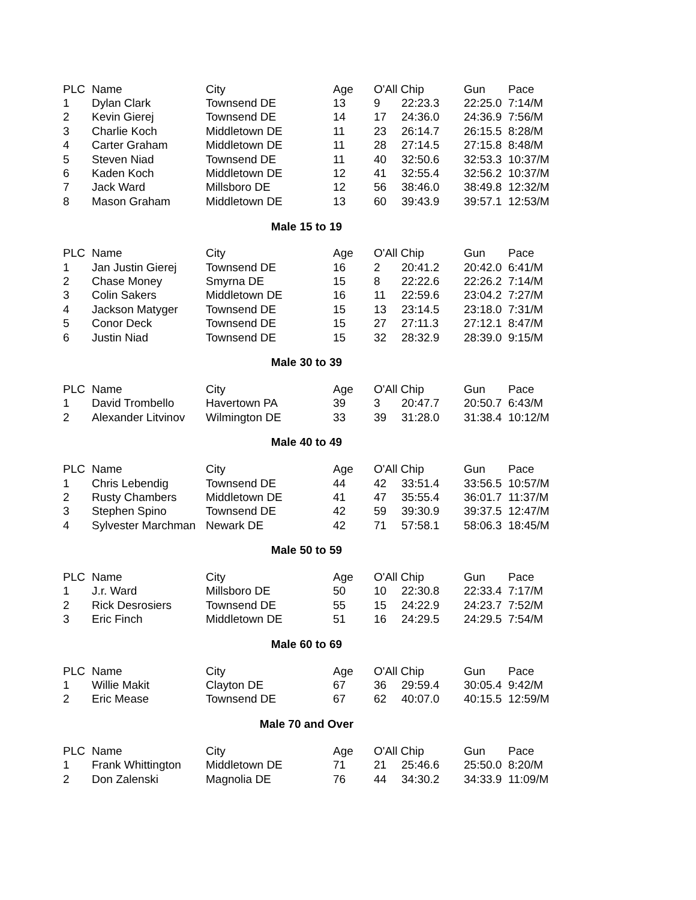| PLC | Name | City | Age | O'All Chip | | Gun | Pace |
| --- | --- | --- | --- | --- | --- | --- | --- |
| 1 | Dylan Clark | Townsend DE | 13 | 9 | 22:23.3 | 22:25.0 | 7:14/M |
| 2 | Kevin Gierej | Townsend DE | 14 | 17 | 24:36.0 | 24:36.9 | 7:56/M |
| 3 | Charlie Koch | Middletown DE | 11 | 23 | 26:14.7 | 26:15.5 | 8:28/M |
| 4 | Carter Graham | Middletown DE | 11 | 28 | 27:14.5 | 27:15.8 | 8:48/M |
| 5 | Steven Niad | Townsend DE | 11 | 40 | 32:50.6 | 32:53.3 | 10:37/M |
| 6 | Kaden Koch | Middletown DE | 12 | 41 | 32:55.4 | 32:56.2 | 10:37/M |
| 7 | Jack Ward | Millsboro DE | 12 | 56 | 38:46.0 | 38:49.8 | 12:32/M |
| 8 | Mason Graham | Middletown DE | 13 | 60 | 39:43.9 | 39:57.1 | 12:53/M |
Male 15 to 19
| PLC | Name | City | Age | O'All Chip | | Gun | Pace |
| --- | --- | --- | --- | --- | --- | --- | --- |
| 1 | Jan Justin Gierej | Townsend DE | 16 | 2 | 20:41.2 | 20:42.0 | 6:41/M |
| 2 | Chase Money | Smyrna DE | 15 | 8 | 22:22.6 | 22:26.2 | 7:14/M |
| 3 | Colin Sakers | Middletown DE | 16 | 11 | 22:59.6 | 23:04.2 | 7:27/M |
| 4 | Jackson Matyger | Townsend DE | 15 | 13 | 23:14.5 | 23:18.0 | 7:31/M |
| 5 | Conor Deck | Townsend DE | 15 | 27 | 27:11.3 | 27:12.1 | 8:47/M |
| 6 | Justin Niad | Townsend DE | 15 | 32 | 28:32.9 | 28:39.0 | 9:15/M |
Male 30 to 39
| PLC | Name | City | Age | O'All Chip | | Gun | Pace |
| --- | --- | --- | --- | --- | --- | --- | --- |
| 1 | David Trombello | Havertown PA | 39 | 3 | 20:47.7 | 20:50.7 | 6:43/M |
| 2 | Alexander Litvinov | Wilmington DE | 33 | 39 | 31:28.0 | 31:38.4 | 10:12/M |
Male 40 to 49
| PLC | Name | City | Age | O'All Chip | | Gun | Pace |
| --- | --- | --- | --- | --- | --- | --- | --- |
| 1 | Chris Lebendig | Townsend DE | 44 | 42 | 33:51.4 | 33:56.5 | 10:57/M |
| 2 | Rusty Chambers | Middletown DE | 41 | 47 | 35:55.4 | 36:01.7 | 11:37/M |
| 3 | Stephen Spino | Townsend DE | 42 | 59 | 39:30.9 | 39:37.5 | 12:47/M |
| 4 | Sylvester Marchman | Newark DE | 42 | 71 | 57:58.1 | 58:06.3 | 18:45/M |
Male 50 to 59
| PLC | Name | City | Age | O'All Chip | | Gun | Pace |
| --- | --- | --- | --- | --- | --- | --- | --- |
| 1 | J.r. Ward | Millsboro DE | 50 | 10 | 22:30.8 | 22:33.4 | 7:17/M |
| 2 | Rick Desrosiers | Townsend DE | 55 | 15 | 24:22.9 | 24:23.7 | 7:52/M |
| 3 | Eric Finch | Middletown DE | 51 | 16 | 24:29.5 | 24:29.5 | 7:54/M |
Male 60 to 69
| PLC | Name | City | Age | O'All Chip | | Gun | Pace |
| --- | --- | --- | --- | --- | --- | --- | --- |
| 1 | Willie Makit | Clayton DE | 67 | 36 | 29:59.4 | 30:05.4 | 9:42/M |
| 2 | Eric Mease | Townsend DE | 67 | 62 | 40:07.0 | 40:15.5 | 12:59/M |
Male 70 and Over
| PLC | Name | City | Age | O'All Chip | | Gun | Pace |
| --- | --- | --- | --- | --- | --- | --- | --- |
| 1 | Frank Whittington | Middletown DE | 71 | 21 | 25:46.6 | 25:50.0 | 8:20/M |
| 2 | Don Zalenski | Magnolia DE | 76 | 44 | 34:30.2 | 34:33.9 | 11:09/M |